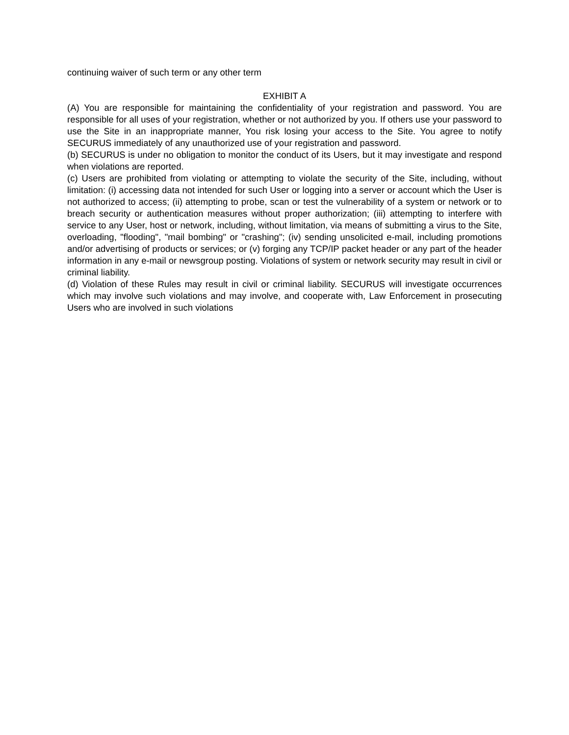continuing waiver of such term or any other term
EXHIBIT A
(A) You are responsible for maintaining the confidentiality of your registration and password. You are responsible for all uses of your registration, whether or not authorized by you. If others use your password to use the Site in an inappropriate manner, You risk losing your access to the Site. You agree to notify SECURUS immediately of any unauthorized use of your registration and password.
(b) SECURUS is under no obligation to monitor the conduct of its Users, but it may investigate and respond when violations are reported.
(c) Users are prohibited from violating or attempting to violate the security of the Site, including, without limitation: (i) accessing data not intended for such User or logging into a server or account which the User is not authorized to access; (ii) attempting to probe, scan or test the vulnerability of a system or network or to breach security or authentication measures without proper authorization; (iii) attempting to interfere with service to any User, host or network, including, without limitation, via means of submitting a virus to the Site, overloading, "flooding", "mail bombing" or "crashing"; (iv) sending unsolicited e-mail, including promotions and/or advertising of products or services; or (v) forging any TCP/IP packet header or any part of the header information in any e-mail or newsgroup posting. Violations of system or network security may result in civil or criminal liability.
(d) Violation of these Rules may result in civil or criminal liability. SECURUS will investigate occurrences which may involve such violations and may involve, and cooperate with, Law Enforcement in prosecuting Users who are involved in such violations